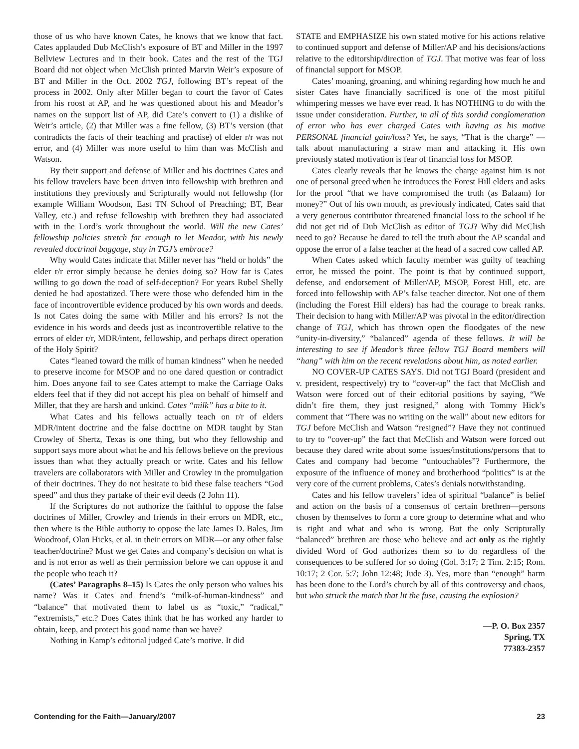those of us who have known Cates, he knows that we know that fact. Cates applauded Dub McClish’s exposure of BT and Miller in the 1997 Bellview Lectures and in their book. Cates and the rest of the TGJ Board did not object when McClish printed Marvin Weir’s exposure of BT and Miller in the Oct. 2002 TGJ, following BT’s repeat of the process in 2002. Only after Miller began to court the favor of Cates from his roost at AP, and he was questioned about his and Meador’s names on the support list of AP, did Cate’s convert to (1) a dislike of Weir’s article, (2) that Miller was a fine fellow, (3) BT’s version (that contradicts the facts of their teaching and practise) of elder r/r was not error, and (4) Miller was more useful to him than was McClish and Watson.
By their support and defense of Miller and his doctrines Cates and his fellow travelers have been driven into fellowship with brethren and institutions they previously and Scripturally would not fellowshp (for example William Woodson, East TN School of Preaching; BT, Bear Valley, etc.) and refuse fellowship with brethren they had associated with in the Lord’s work throughout the world. Will the new Cates’ fellowship policies stretch far enough to let Meador, with his newly revealed doctrinal baggage, stay in TGJ’s embrace?
Why would Cates indicate that Miller never has “held or holds” the elder r/r error simply because he denies doing so? How far is Cates willing to go down the road of self-deception? For years Rubel Shelly denied he had apostatized. There were those who defended him in the face of incontrovertible evidence produced by his own words and deeds. Is not Cates doing the same with Miller and his errors? Is not the evidence in his words and deeds just as incontrovertible relative to the errors of elder r/r, MDR/intent, fellowship, and perhaps direct operation of the Holy Spirit?
Cates “leaned toward the milk of human kindness” when he needed to preserve income for MSOP and no one dared question or contradict him. Does anyone fail to see Cates attempt to make the Carriage Oaks elders feel that if they did not accept his plea on behalf of himself and Miller, that they are harsh and unkind. Cates “milk” has a bite to it.
What Cates and his fellows actually teach on r/r of elders MDR/intent doctrine and the false doctrine on MDR taught by Stan Crowley of Shertz, Texas is one thing, but who they fellowship and support says more about what he and his fellows believe on the previous issues than what they actually preach or write. Cates and his fellow travelers are collaborators with Miller and Crowley in the promulgation of their doctrines. They do not hesitate to bid these false teachers “God speed” and thus they partake of their evil deeds (2 John 11).
If the Scriptures do not authorize the faithful to oppose the false doctrines of Miller, Crowley and friends in their errors on MDR, etc., then where is the Bible authorty to oppose the late James D. Bales, Jim Woodroof, Olan Hicks, et al. in their errors on MDR—or any other false teacher/doctrine? Must we get Cates and company’s decision on what is and is not error as well as their permission before we can oppose it and the people who teach it?
(Cates’ Paragraphs 8–15) Is Cates the only person who values his name? Was it Cates and friend’s “milk-of-human-kindness” and “balance” that motivated them to label us as “toxic,” “radical,” “extremists,” etc.? Does Cates think that he has worked any harder to obtain, keep, and protect his good name than we have?
Nothing in Kamp’s editorial judged Cate’s motive. It did
STATE and EMPHASIZE his own stated motive for his actions relative to continued support and defense of Miller/AP and his decisions/actions relative to the editorship/direction of TGJ. That motive was fear of loss of financial support for MSOP.
Cates’ moaning, groaning, and whining regarding how much he and sister Cates have financially sacrificed is one of the most pitiful whimpering messes we have ever read. It has NOTHING to do with the issue under consideration. Further, in all of this sordid conglomeration of error who has ever charged Cates with having as his motive PERSONAL financial gain/loss? Yet, he says, “That is the charge” —talk about manufacturing a straw man and attacking it. His own previously stated motivation is fear of financial loss for MSOP.
Cates clearly reveals that he knows the charge against him is not one of personal greed when he introduces the Forest Hill elders and asks for the proof “that we have compromised the truth (as Balaam) for money?” Out of his own mouth, as previously indicated, Cates said that a very generous contributor threatened financial loss to the school if he did not get rid of Dub McClish as editor of TGJ? Why did McClish need to go? Because he dared to tell the truth about the AP scandal and oppose the error of a false teacher at the head of a sacred cow called AP.
When Cates asked which faculty member was guilty of teaching error, he missed the point. The point is that by continued support, defense, and endorsement of Miller/AP, MSOP, Forest Hill, etc. are forced into fellowship with AP’s false teacher director. Not one of them (including the Forest Hill elders) has had the courage to break ranks. Their decision to hang with Miller/AP was pivotal in the editor/direction change of TGJ, which has thrown open the floodgates of the new “unity-in-diversity,” “balanced” agenda of these fellows. It will be interesting to see if Meador’s three fellow TGJ Board members will “hang” with him on the recent revelations about him, as noted earlier.
NO COVER-UP CATES SAYS. Did not TGJ Board (president and v. president, respectively) try to “cover-up” the fact that McClish and Watson were forced out of their editorial positions by saying, “We didn’t fire them, they just resigned,” along with Tommy Hick’s comment that “There was no writing on the wall” about new editors for TGJ before McClish and Watson “resigned”? Have they not continued to try to “cover-up” the fact that McClish and Watson were forced out because they dared write about some issues/institutions/persons that to Cates and company had become “untouchables”? Furthermore, the exposure of the influence of money and brotherhood “politics” is at the very core of the current problems, Cates’s denials notwithstanding.
Cates and his fellow travelers’ idea of spiritual “balance” is belief and action on the basis of a consensus of certain brethren—persons chosen by themselves to form a core group to determine what and who is right and what and who is wrong. But the only Scripturally “balanced” brethren are those who believe and act only as the rightly divided Word of God authorizes them so to do regardless of the consequences to be suffered for so doing (Col. 3:17; 2 Tim. 2:15; Rom. 10:17; 2 Cor. 5:7; John 12:48; Jude 3). Yes, more than “enough” harm has been done to the Lord’s church by all of this controversy and chaos, but who struck the match that lit the fuse, causing the explosion?
—P. O. Box 2357
Spring, TX
77383-2357
Contending for the Faith—January/2007 23